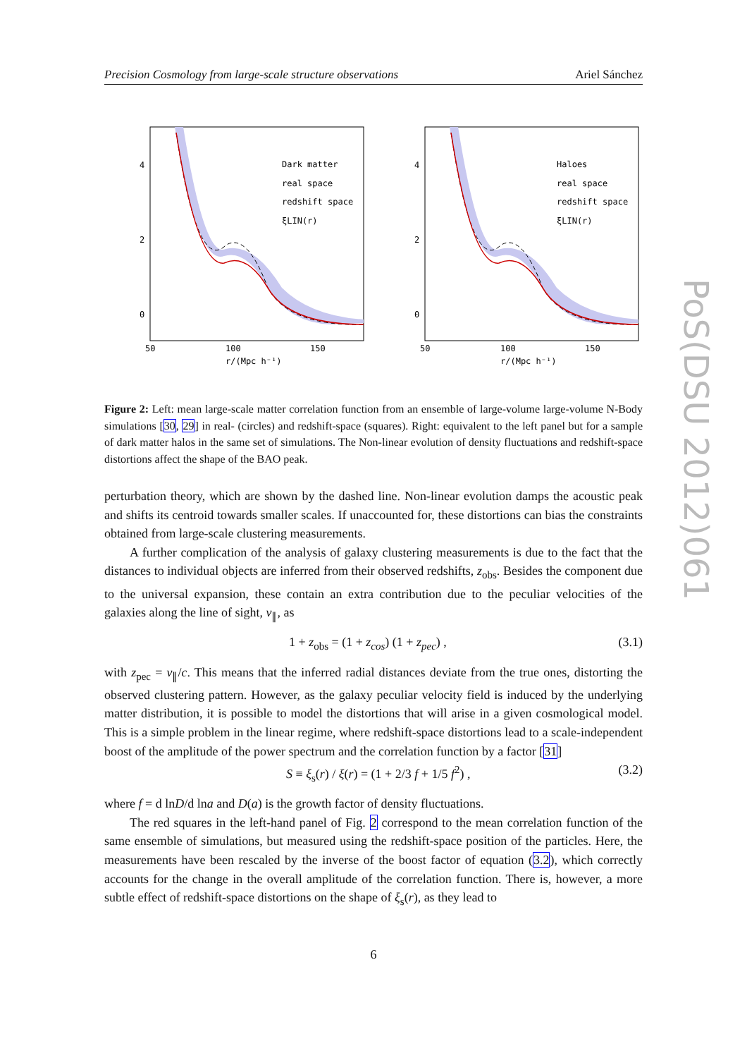Precision Cosmology from large-scale structure observations Ariel Sánchez
Dark matter
real space
redshift space
ξLIN(r)
4
2
0
50
100
150
r/(Mpc h⁻¹)
Haloes
real space
redshift space
ξLIN(r)
4
2
0
50
100
150
r/(Mpc h⁻¹)
Figure 2: Left: mean large-scale matter correlation function from an ensemble of large-volume large-volume N-Body simulations [30, 29] in real- (circles) and redshift-space (squares). Right: equivalent to the left panel but for a sample of dark matter halos in the same set of simulations. The Non-linear evolution of density fluctuations and redshift-space distortions affect the shape of the BAO peak.
perturbation theory, which are shown by the dashed line. Non-linear evolution damps the acoustic peak and shifts its centroid towards smaller scales. If unaccounted for, these distortions can bias the constraints obtained from large-scale clustering measurements.
A further complication of the analysis of galaxy clustering measurements is due to the fact that the distances to individual objects are inferred from their observed redshifts, z<sub>obs</sub>. Besides the component due to the universal expansion, these contain an extra contribution due to the peculiar velocities of the galaxies along the line of sight, v<sub>∥</sub>, as
1 + z<sub>obs</sub> = (1 + z<sub>cos</sub>) (1 + z<sub>pec</sub>) , (3.1)
with z<sub>pec</sub> = v<sub>∥</sub>/c. This means that the inferred radial distances deviate from the true ones, distorting the observed clustering pattern. However, as the galaxy peculiar velocity field is induced by the underlying matter distribution, it is possible to model the distortions that will arise in a given cosmological model. This is a simple problem in the linear regime, where redshift-space distortions lead to a scale-independent boost of the amplitude of the power spectrum and the correlation function by a factor [31]
S ≡ ξ<sub>s</sub>(r) / ξ(r) = (1 + 2/3 f + 1/5 f<sup>2</sup>) , (3.2)
where f = d lnD/d lna and D(a) is the growth factor of density fluctuations.
The red squares in the left-hand panel of Fig. 2 correspond to the mean correlation function of the same ensemble of simulations, but measured using the redshift-space position of the particles. Here, the measurements have been rescaled by the inverse of the boost factor of equation (3.2), which correctly accounts for the change in the overall amplitude of the correlation function. There is, however, a more subtle effect of redshift-space distortions on the shape of ξ<sub>s</sub>(r), as they lead to
6
PoS(DSU 2012)061